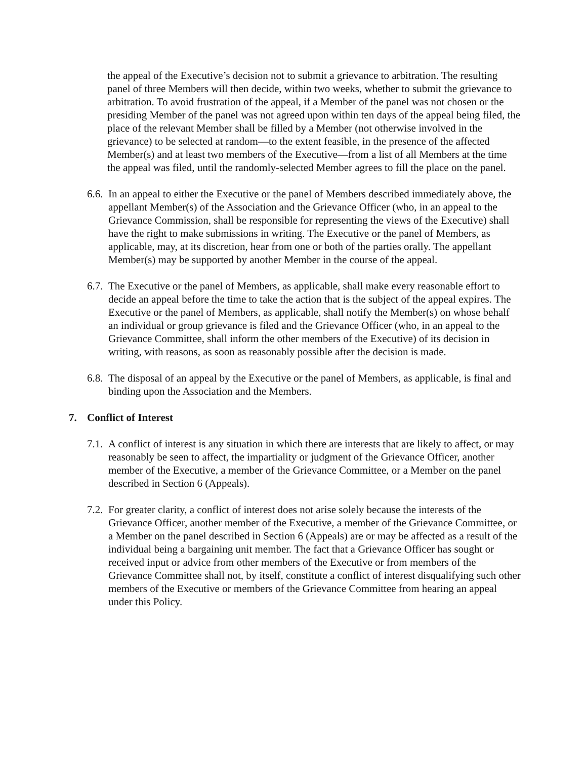the appeal of the Executive’s decision not to submit a grievance to arbitration. The resulting panel of three Members will then decide, within two weeks, whether to submit the grievance to arbitration. To avoid frustration of the appeal, if a Member of the panel was not chosen or the presiding Member of the panel was not agreed upon within ten days of the appeal being filed, the place of the relevant Member shall be filled by a Member (not otherwise involved in the grievance) to be selected at random—to the extent feasible, in the presence of the affected Member(s) and at least two members of the Executive—from a list of all Members at the time the appeal was filed, until the randomly-selected Member agrees to fill the place on the panel.
6.6.
In an appeal to either the Executive or the panel of Members described immediately above, the appellant Member(s) of the Association and the Grievance Officer (who, in an appeal to the Grievance Commission, shall be responsible for representing the views of the Executive) shall have the right to make submissions in writing. The Executive or the panel of Members, as applicable, may, at its discretion, hear from one or both of the parties orally. The appellant Member(s) may be supported by another Member in the course of the appeal.
6.7.
The Executive or the panel of Members, as applicable, shall make every reasonable effort to decide an appeal before the time to take the action that is the subject of the appeal expires. The Executive or the panel of Members, as applicable, shall notify the Member(s) on whose behalf an individual or group grievance is filed and the Grievance Officer (who, in an appeal to the Grievance Committee, shall inform the other members of the Executive) of its decision in writing, with reasons, as soon as reasonably possible after the decision is made.
6.8.
The disposal of an appeal by the Executive or the panel of Members, as applicable, is final and binding upon the Association and the Members.
7. Conflict of Interest
7.1.
A conflict of interest is any situation in which there are interests that are likely to affect, or may reasonably be seen to affect, the impartiality or judgment of the Grievance Officer, another member of the Executive, a member of the Grievance Committee, or a Member on the panel described in Section 6 (Appeals).
7.2.
For greater clarity, a conflict of interest does not arise solely because the interests of the Grievance Officer, another member of the Executive, a member of the Grievance Committee, or a Member on the panel described in Section 6 (Appeals) are or may be affected as a result of the individual being a bargaining unit member. The fact that a Grievance Officer has sought or received input or advice from other members of the Executive or from members of the Grievance Committee shall not, by itself, constitute a conflict of interest disqualifying such other members of the Executive or members of the Grievance Committee from hearing an appeal under this Policy.